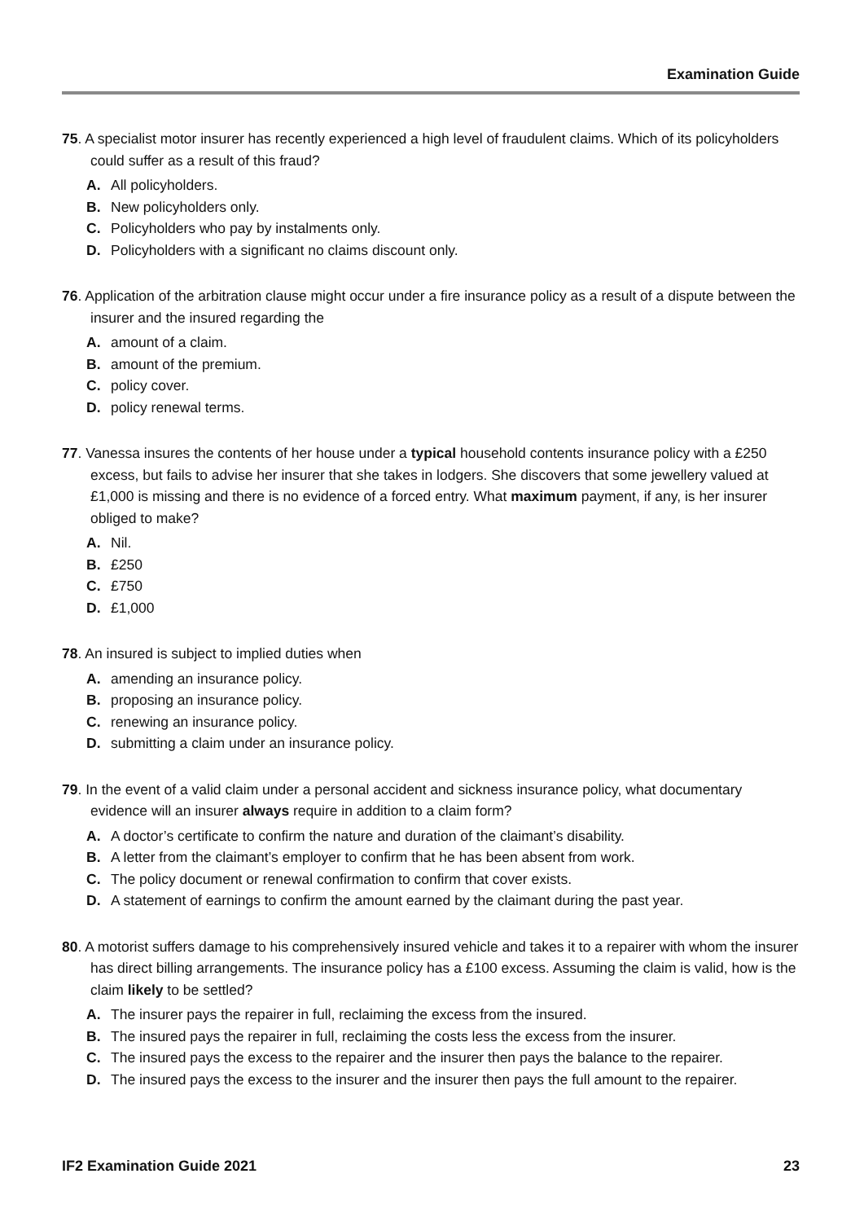Examination Guide
75. A specialist motor insurer has recently experienced a high level of fraudulent claims. Which of its policyholders could suffer as a result of this fraud?
A. All policyholders.
B. New policyholders only.
C. Policyholders who pay by instalments only.
D. Policyholders with a significant no claims discount only.
76. Application of the arbitration clause might occur under a fire insurance policy as a result of a dispute between the insurer and the insured regarding the
A. amount of a claim.
B. amount of the premium.
C. policy cover.
D. policy renewal terms.
77. Vanessa insures the contents of her house under a typical household contents insurance policy with a £250 excess, but fails to advise her insurer that she takes in lodgers. She discovers that some jewellery valued at £1,000 is missing and there is no evidence of a forced entry. What maximum payment, if any, is her insurer obliged to make?
A. Nil.
B. £250
C. £750
D. £1,000
78. An insured is subject to implied duties when
A. amending an insurance policy.
B. proposing an insurance policy.
C. renewing an insurance policy.
D. submitting a claim under an insurance policy.
79. In the event of a valid claim under a personal accident and sickness insurance policy, what documentary evidence will an insurer always require in addition to a claim form?
A. A doctor’s certificate to confirm the nature and duration of the claimant’s disability.
B. A letter from the claimant’s employer to confirm that he has been absent from work.
C. The policy document or renewal confirmation to confirm that cover exists.
D. A statement of earnings to confirm the amount earned by the claimant during the past year.
80. A motorist suffers damage to his comprehensively insured vehicle and takes it to a repairer with whom the insurer has direct billing arrangements. The insurance policy has a £100 excess. Assuming the claim is valid, how is the claim likely to be settled?
A. The insurer pays the repairer in full, reclaiming the excess from the insured.
B. The insured pays the repairer in full, reclaiming the costs less the excess from the insurer.
C. The insured pays the excess to the repairer and the insurer then pays the balance to the repairer.
D. The insured pays the excess to the insurer and the insurer then pays the full amount to the repairer.
IF2 Examination Guide 2021 23